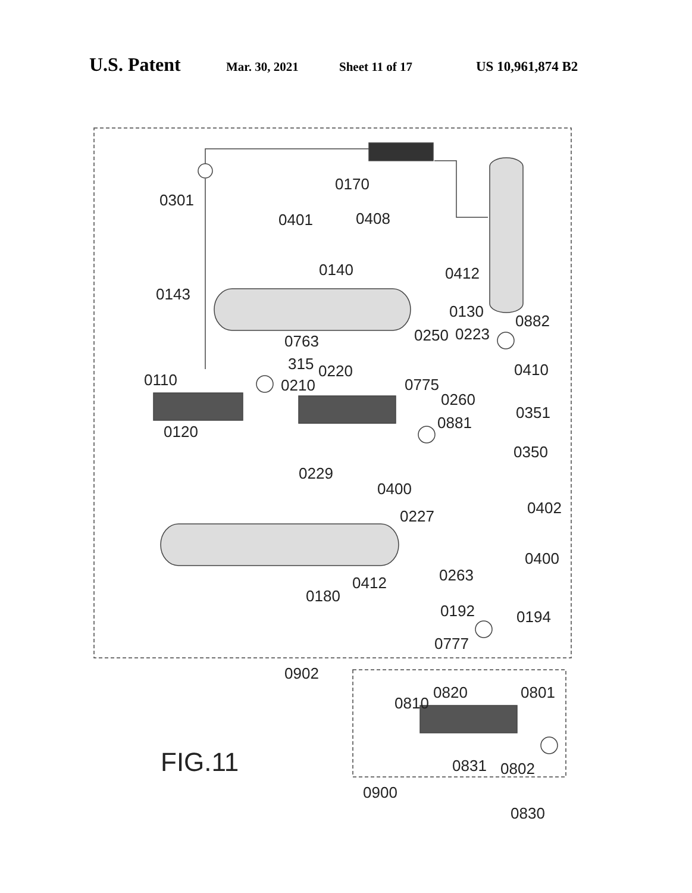U.S. Patent Mar. 30, 2021 Sheet 11 of 17 US 10,961,874 B2
0301
0170
0401
0408
0140
0412
0143
0130
0250
0223
0882
0763
315
0220
0110
0210
0775
0410
0260
0351
0120
0881
0350
0229
0400
0402
0227
0400
0263
0412
0180
0192
0194
0777
0902
0820
0801
0810
0831
0802
0900
0830
FIG.11